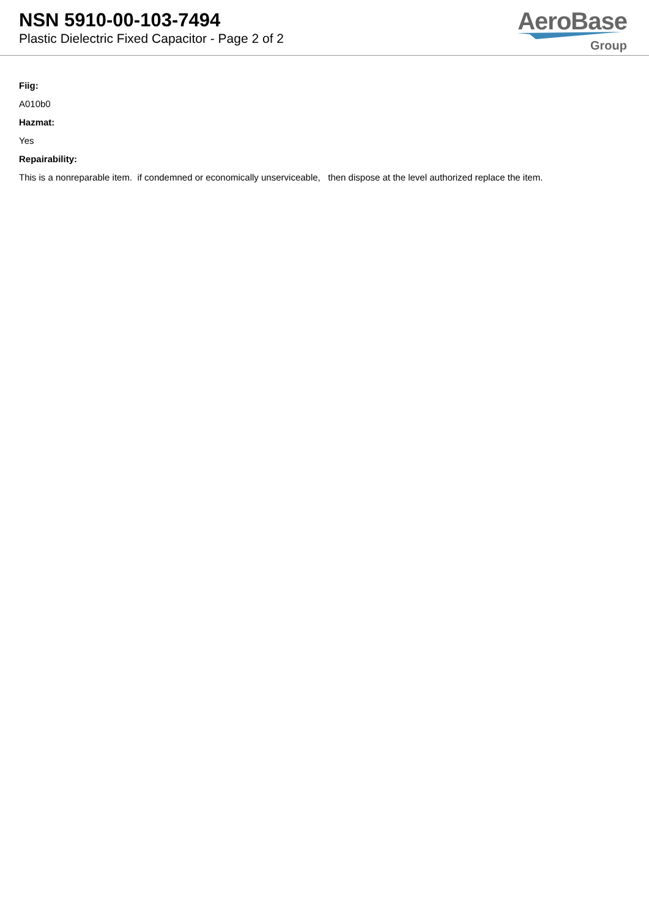NSN 5910-00-103-7494
Plastic Dielectric Fixed Capacitor - Page 2 of 2
AeroBase
Group
Fiig:
A010b0
Hazmat:
Yes
Repairability:
This is a nonreparable item. if condemned or economically unserviceable, then dispose at the level authorized replace the item.